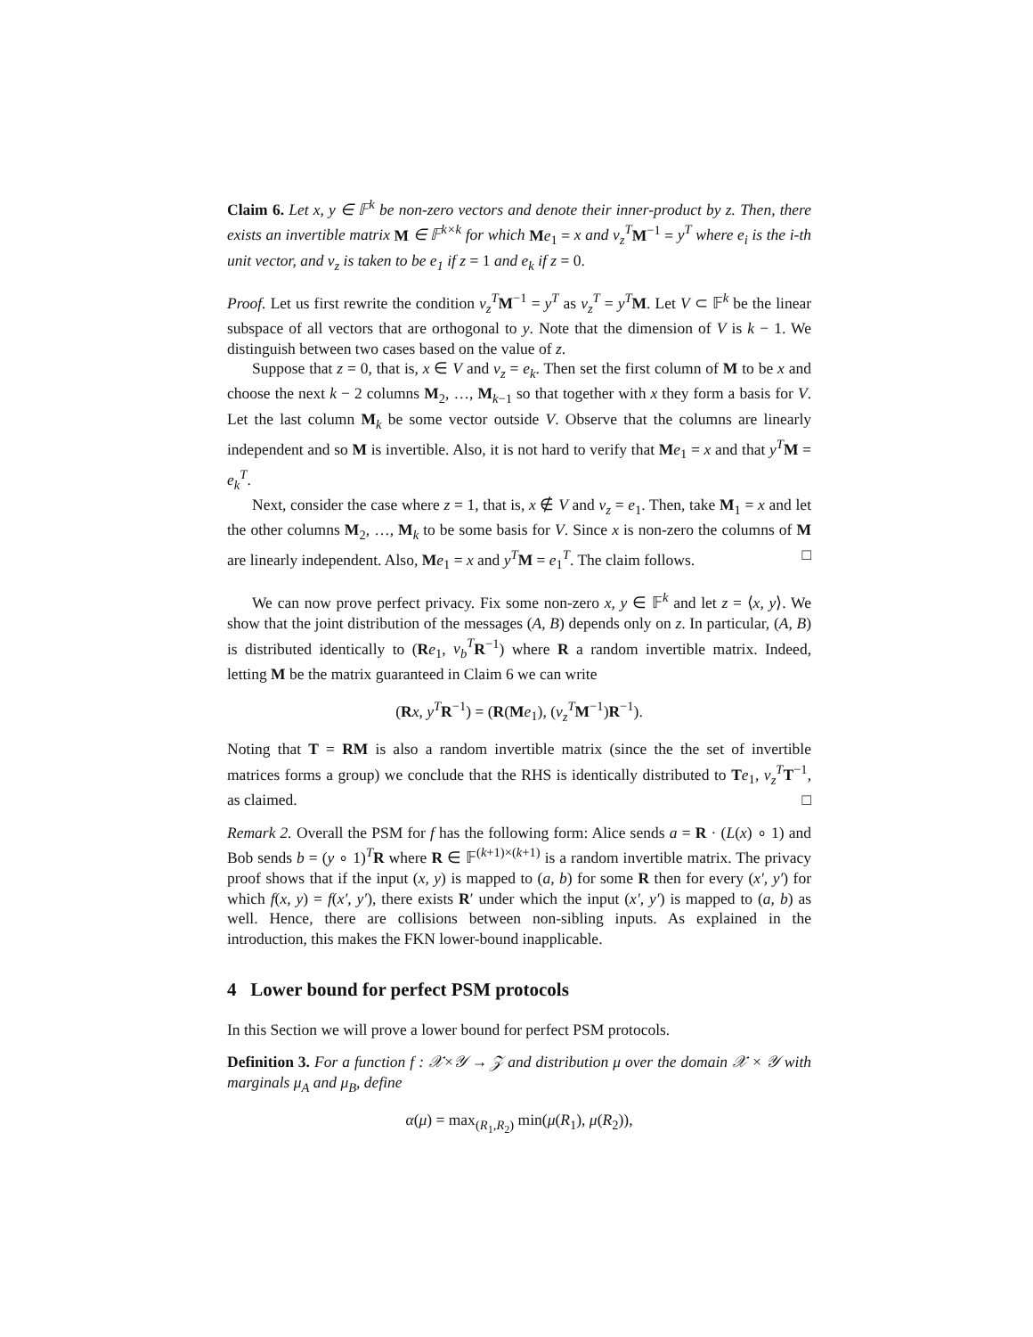Claim 6. Let x, y ∈ 𝔽<sup>k</sup> be non-zero vectors and denote their inner-product by z. Then, there exists an invertible matrix M ∈ 𝔽<sup>k×k</sup> for which Me<sub>1</sub> = x and v<sub>z</sub><sup>T</sup> M<sup>−1</sup> = y<sup>T</sup> where e<sub>i</sub> is the i-th unit vector, and v<sub>z</sub> is taken to be e<sub>1</sub> if z = 1 and e<sub>k</sub> if z = 0.
Proof. Let us first rewrite the condition v<sub>z</sub><sup>T</sup> M<sup>−1</sup> = y<sup>T</sup> as v<sub>z</sub><sup>T</sup> = y<sup>T</sup> M. Let V ⊂ 𝔽<sup>k</sup> be the linear subspace of all vectors that are orthogonal to y. Note that the dimension of V is k − 1. We distinguish between two cases based on the value of z.
Suppose that z = 0, that is, x ∈ V and v<sub>z</sub> = e<sub>k</sub>. Then set the first column of M to be x and choose the next k − 2 columns M<sub>2</sub>, …, M<sub>k−1</sub> so that together with x they form a basis for V. Let the last column M<sub>k</sub> be some vector outside V. Observe that the columns are linearly independent and so M is invertible. Also, it is not hard to verify that Me<sub>1</sub> = x and that y<sup>T</sup> M = e<sub>k</sub><sup>T</sup>.
Next, consider the case where z = 1, that is, x ∉ V and v<sub>z</sub> = e<sub>1</sub>. Then, take M<sub>1</sub> = x and let the other columns M<sub>2</sub>, …, M<sub>k</sub> to be some basis for V. Since x is non-zero the columns of M are linearly independent. Also, Me<sub>1</sub> = x and y<sup>T</sup> M = e<sub>1</sub><sup>T</sup>. The claim follows. □
We can now prove perfect privacy. Fix some non-zero x, y ∈ 𝔽<sup>k</sup> and let z = ⟨x, y⟩. We show that the joint distribution of the messages (A, B) depends only on z. In particular, (A, B) is distributed identically to (Re<sub>1</sub>, v<sub>b</sub><sup>T</sup> R<sup>−1</sup>) where R a random invertible matrix. Indeed, letting M be the matrix guaranteed in Claim 6 we can write
(Rx, y<sup>T</sup> R<sup>−1</sup>) = (R(Me<sub>1</sub>), (v<sub>z</sub><sup>T</sup> M<sup>−1</sup>)R<sup>−1</sup>).
Noting that T = RM is also a random invertible matrix (since the the set of invertible matrices forms a group) we conclude that the RHS is identically distributed to Te<sub>1</sub>, v<sub>z</sub><sup>T</sup> T<sup>−1</sup>, as claimed. □
Remark 2. Overall the PSM for f has the following form: Alice sends a = R · (L(x) ∘ 1) and Bob sends b = (y ∘ 1)<sup>T</sup>R where R ∈ 𝔽<sup>(k+1)×(k+1)</sup> is a random invertible matrix. The privacy proof shows that if the input (x, y) is mapped to (a, b) for some R then for every (x′, y′) for which f(x, y) = f(x′, y′), there exists R′ under which the input (x′, y′) is mapped to (a, b) as well. Hence, there are collisions between non-sibling inputs. As explained in the introduction, this makes the FKN lower-bound inapplicable.
4 Lower bound for perfect PSM protocols
In this Section we will prove a lower bound for perfect PSM protocols.
Definition 3. For a function f : 𝒳×𝒴 → 𝒵 and distribution μ over the domain 𝒳 × 𝒴 with marginals μ<sub>A</sub> and μ<sub>B</sub>, define
α(μ) = max<sub>(R<sub>1</sub>,R<sub>2</sub>)</sub> min(μ(R<sub>1</sub>), μ(R<sub>2</sub>)),